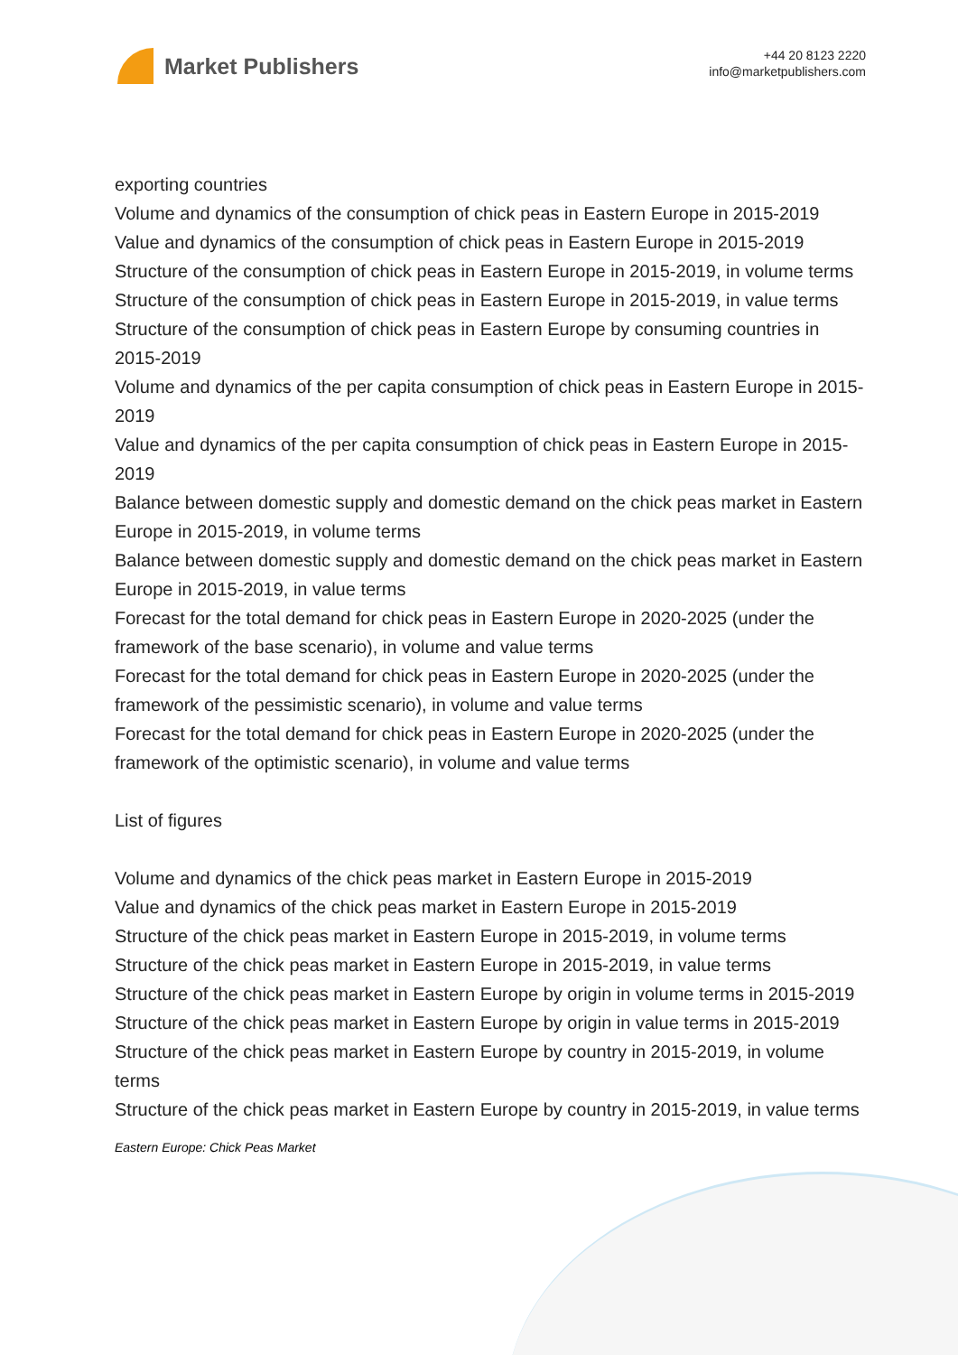Market Publishers
+44 20 8123 2220
info@marketpublishers.com
exporting countries
Volume and dynamics of the consumption of chick peas in Eastern Europe in 2015-2019
Value and dynamics of the consumption of chick peas in Eastern Europe in 2015-2019
Structure of the consumption of chick peas in Eastern Europe in 2015-2019, in volume terms
Structure of the consumption of chick peas in Eastern Europe in 2015-2019, in value terms
Structure of the consumption of chick peas in Eastern Europe by consuming countries in 2015-2019
Volume and dynamics of the per capita consumption of chick peas in Eastern Europe in 2015-2019
Value and dynamics of the per capita consumption of chick peas in Eastern Europe in 2015-2019
Balance between domestic supply and domestic demand on the chick peas market in Eastern Europe in 2015-2019, in volume terms
Balance between domestic supply and domestic demand on the chick peas market in Eastern Europe in 2015-2019, in value terms
Forecast for the total demand for chick peas in Eastern Europe in 2020-2025 (under the framework of the base scenario), in volume and value terms
Forecast for the total demand for chick peas in Eastern Europe in 2020-2025 (under the framework of the pessimistic scenario), in volume and value terms
Forecast for the total demand for chick peas in Eastern Europe in 2020-2025 (under the framework of the optimistic scenario), in volume and value terms
List of figures
Volume and dynamics of the chick peas market in Eastern Europe in 2015-2019
Value and dynamics of the chick peas market in Eastern Europe in 2015-2019
Structure of the chick peas market in Eastern Europe in 2015-2019, in volume terms
Structure of the chick peas market in Eastern Europe in 2015-2019, in value terms
Structure of the chick peas market in Eastern Europe by origin in volume terms in 2015-2019
Structure of the chick peas market in Eastern Europe by origin in value terms in 2015-2019
Structure of the chick peas market in Eastern Europe by country in 2015-2019, in volume terms
Structure of the chick peas market in Eastern Europe by country in 2015-2019, in value terms
Eastern Europe: Chick Peas Market